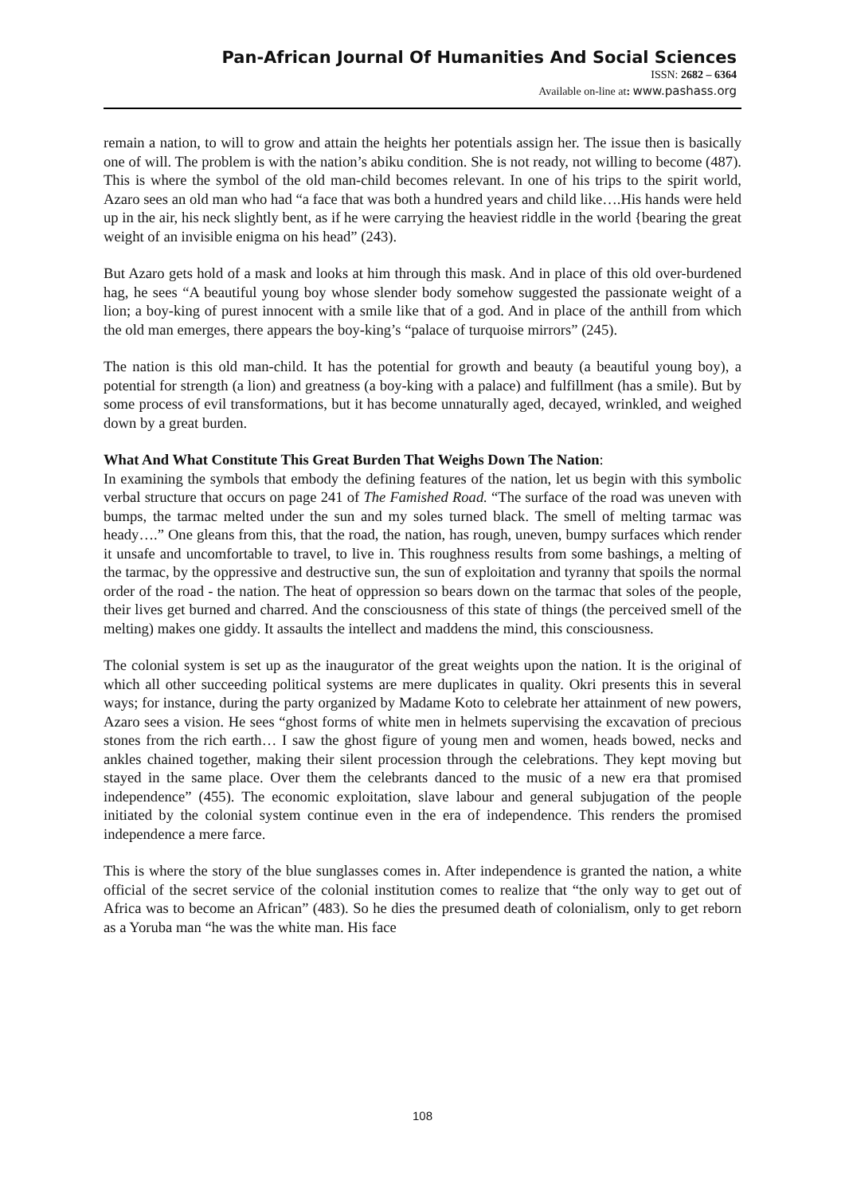Pan-African Journal Of Humanities And Social Sciences
ISSN: 2682 – 6364
Available on-line at: www.pashass.org
remain a nation, to will to grow and attain the heights her potentials assign her. The issue then is basically one of will. The problem is with the nation’s abiku condition. She is not ready, not willing to become (487). This is where the symbol of the old man-child becomes relevant. In one of his trips to the spirit world, Azaro sees an old man who had “a face that was both a hundred years and child like….His hands were held up in the air, his neck slightly bent, as if he were carrying the heaviest riddle in the world {bearing the great weight of an invisible enigma on his head” (243).
But Azaro gets hold of a mask and looks at him through this mask. And in place of this old over-burdened hag, he sees “A beautiful young boy whose slender body somehow suggested the passionate weight of a lion; a boy-king of purest innocent with a smile like that of a god. And in place of the anthill from which the old man emerges, there appears the boy-king’s “palace of turquoise mirrors” (245).
The nation is this old man-child. It has the potential for growth and beauty (a beautiful young boy), a potential for strength (a lion) and greatness (a boy-king with a palace) and fulfillment (has a smile). But by some process of evil transformations, but it has become unnaturally aged, decayed, wrinkled, and weighed down by a great burden.
What And What Constitute This Great Burden That Weighs Down The Nation:
In examining the symbols that embody the defining features of the nation, let us begin with this symbolic verbal structure that occurs on page 241 of The Famished Road. “The surface of the road was uneven with bumps, the tarmac melted under the sun and my soles turned black. The smell of melting tarmac was heady….” One gleans from this, that the road, the nation, has rough, uneven, bumpy surfaces which render it unsafe and uncomfortable to travel, to live in. This roughness results from some bashings, a melting of the tarmac, by the oppressive and destructive sun, the sun of exploitation and tyranny that spoils the normal order of the road - the nation. The heat of oppression so bears down on the tarmac that soles of the people, their lives get burned and charred. And the consciousness of this state of things (the perceived smell of the melting) makes one giddy. It assaults the intellect and maddens the mind, this consciousness.
The colonial system is set up as the inaugurator of the great weights upon the nation. It is the original of which all other succeeding political systems are mere duplicates in quality. Okri presents this in several ways; for instance, during the party organized by Madame Koto to celebrate her attainment of new powers, Azaro sees a vision. He sees “ghost forms of white men in helmets supervising the excavation of precious stones from the rich earth… I saw the ghost figure of young men and women, heads bowed, necks and ankles chained together, making their silent procession through the celebrations. They kept moving but stayed in the same place. Over them the celebrants danced to the music of a new era that promised independence” (455). The economic exploitation, slave labour and general subjugation of the people initiated by the colonial system continue even in the era of independence. This renders the promised independence a mere farce.
This is where the story of the blue sunglasses comes in. After independence is granted the nation, a white official of the secret service of the colonial institution comes to realize that “the only way to get out of Africa was to become an African” (483). So he dies the presumed death of colonialism, only to get reborn as a Yoruba man “he was the white man. His face
108